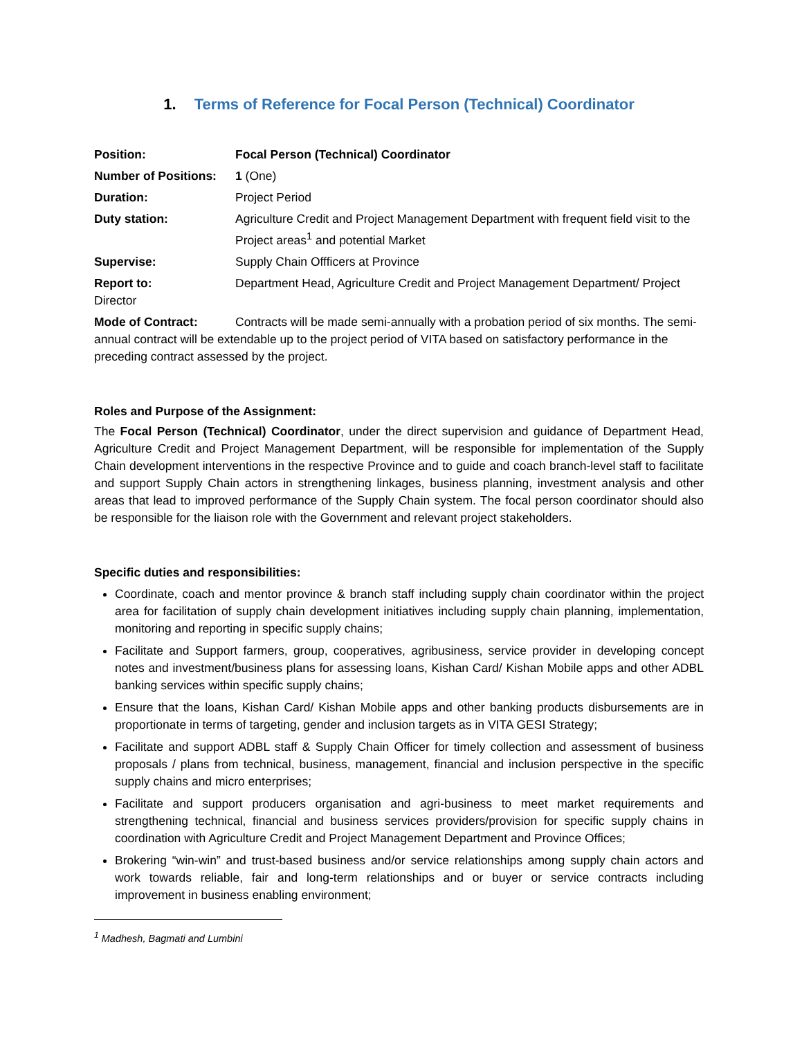1. Terms of Reference for Focal Person (Technical) Coordinator
Position: Focal Person (Technical) Coordinator
Number of Positions: 1 (One)
Duration: Project Period
Duty station: Agriculture Credit and Project Management Department with frequent field visit to the Project areas<sup>1</sup> and potential Market
Supervise: Supply Chain Offficers at Province
Report to: Department Head, Agriculture Credit and Project Management Department/ Project Director
Mode of Contract: Contracts will be made semi-annually with a probation period of six months. The semi-annual contract will be extendable up to the project period of VITA based on satisfactory performance in the preceding contract assessed by the project.
Roles and Purpose of the Assignment:
The Focal Person (Technical) Coordinator, under the direct supervision and guidance of Department Head, Agriculture Credit and Project Management Department, will be responsible for implementation of the Supply Chain development interventions in the respective Province and to guide and coach branch-level staff to facilitate and support Supply Chain actors in strengthening linkages, business planning, investment analysis and other areas that lead to improved performance of the Supply Chain system. The focal person coordinator should also be responsible for the liaison role with the Government and relevant project stakeholders.
Specific duties and responsibilities:
Coordinate, coach and mentor province & branch staff including supply chain coordinator within the project area for facilitation of supply chain development initiatives including supply chain planning, implementation, monitoring and reporting in specific supply chains;
Facilitate and Support farmers, group, cooperatives, agribusiness, service provider in developing concept notes and investment/business plans for assessing loans, Kishan Card/ Kishan Mobile apps and other ADBL banking services within specific supply chains;
Ensure that the loans, Kishan Card/ Kishan Mobile apps and other banking products disbursements are in proportionate in terms of targeting, gender and inclusion targets as in VITA GESI Strategy;
Facilitate and support ADBL staff & Supply Chain Officer for timely collection and assessment of business proposals / plans from technical, business, management, financial and inclusion perspective in the specific supply chains and micro enterprises;
Facilitate and support producers organisation and agri-business to meet market requirements and strengthening technical, financial and business services providers/provision for specific supply chains in coordination with Agriculture Credit and Project Management Department and Province Offices;
Brokering “win-win” and trust-based business and/or service relationships among supply chain actors and work towards reliable, fair and long-term relationships and or buyer or service contracts including improvement in business enabling environment;
<sup>1</sup> Madhesh, Bagmati and Lumbini